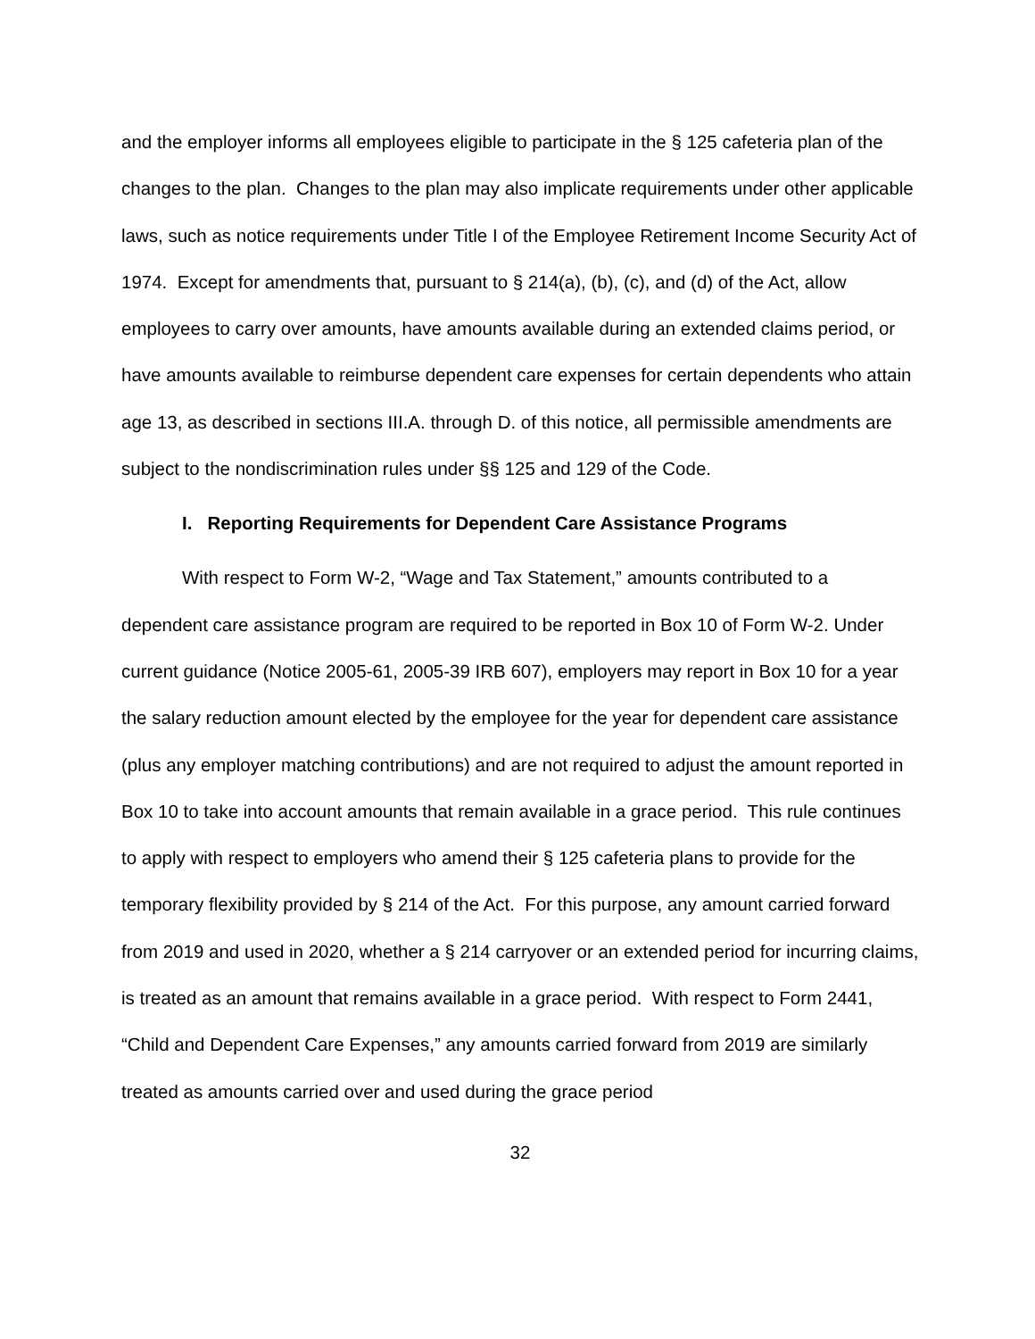and the employer informs all employees eligible to participate in the § 125 cafeteria plan of the changes to the plan. Changes to the plan may also implicate requirements under other applicable laws, such as notice requirements under Title I of the Employee Retirement Income Security Act of 1974. Except for amendments that, pursuant to § 214(a), (b), (c), and (d) of the Act, allow employees to carry over amounts, have amounts available during an extended claims period, or have amounts available to reimburse dependent care expenses for certain dependents who attain age 13, as described in sections III.A. through D. of this notice, all permissible amendments are subject to the nondiscrimination rules under §§ 125 and 129 of the Code.
I. Reporting Requirements for Dependent Care Assistance Programs
With respect to Form W-2, “Wage and Tax Statement,” amounts contributed to a dependent care assistance program are required to be reported in Box 10 of Form W-2. Under current guidance (Notice 2005-61, 2005-39 IRB 607), employers may report in Box 10 for a year the salary reduction amount elected by the employee for the year for dependent care assistance (plus any employer matching contributions) and are not required to adjust the amount reported in Box 10 to take into account amounts that remain available in a grace period. This rule continues to apply with respect to employers who amend their § 125 cafeteria plans to provide for the temporary flexibility provided by § 214 of the Act. For this purpose, any amount carried forward from 2019 and used in 2020, whether a § 214 carryover or an extended period for incurring claims, is treated as an amount that remains available in a grace period. With respect to Form 2441, “Child and Dependent Care Expenses,” any amounts carried forward from 2019 are similarly treated as amounts carried over and used during the grace period
32